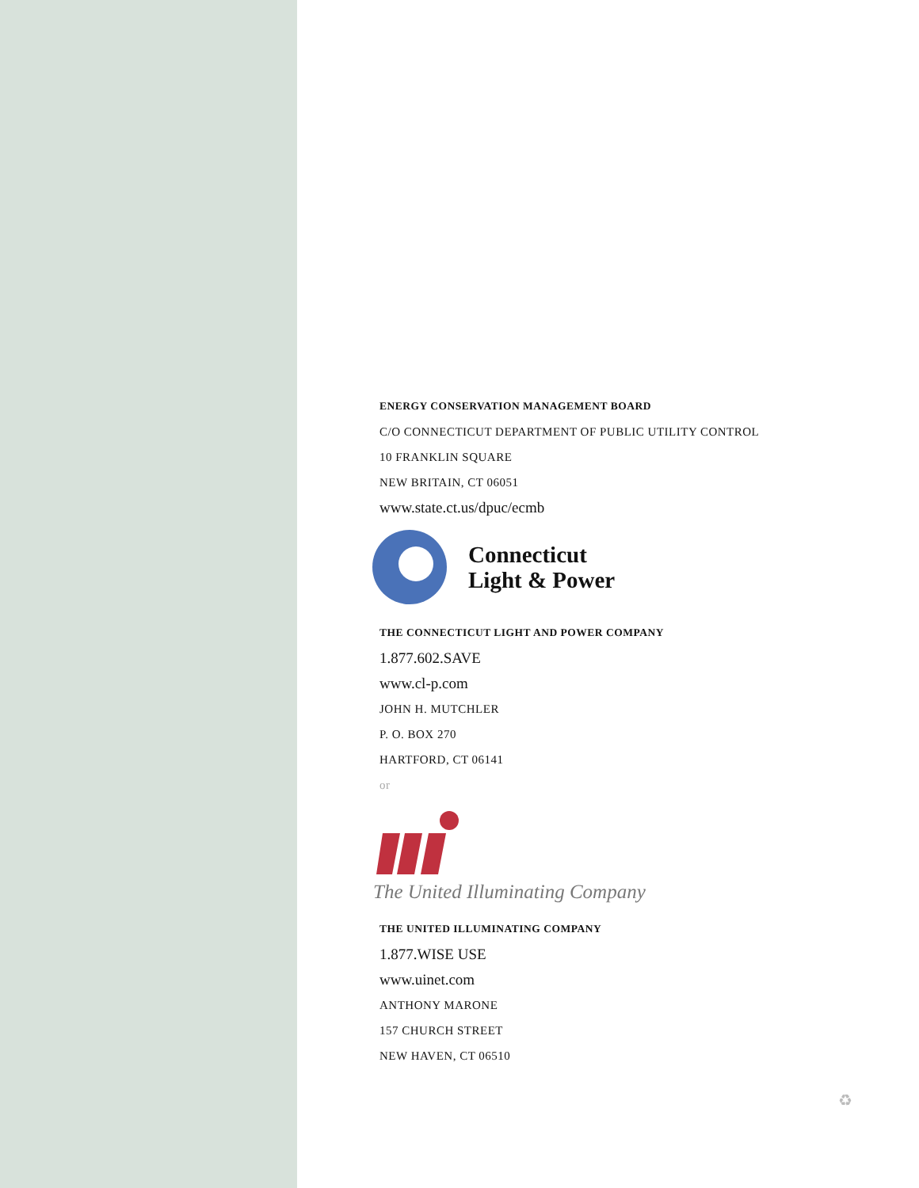ENERGY CONSERVATION MANAGEMENT BOARD
C/O CONNECTICUT DEPARTMENT OF PUBLIC UTILITY CONTROL
10 FRANKLIN SQUARE
NEW BRITAIN, CT 06051
www.state.ct.us/dpuc/ecmb
Connecticut
Light & Power
THE CONNECTICUT LIGHT AND POWER COMPANY
1.877.602.SAVE
www.cl-p.com
JOHN H. MUTCHLER
P. O. BOX 270
HARTFORD, CT 06141
or
The United Illuminating Company
THE UNITED ILLUMINATING COMPANY
1.877.WISE USE
www.uinet.com
ANTHONY MARONE
157 CHURCH STREET
NEW HAVEN, CT 06510
♻